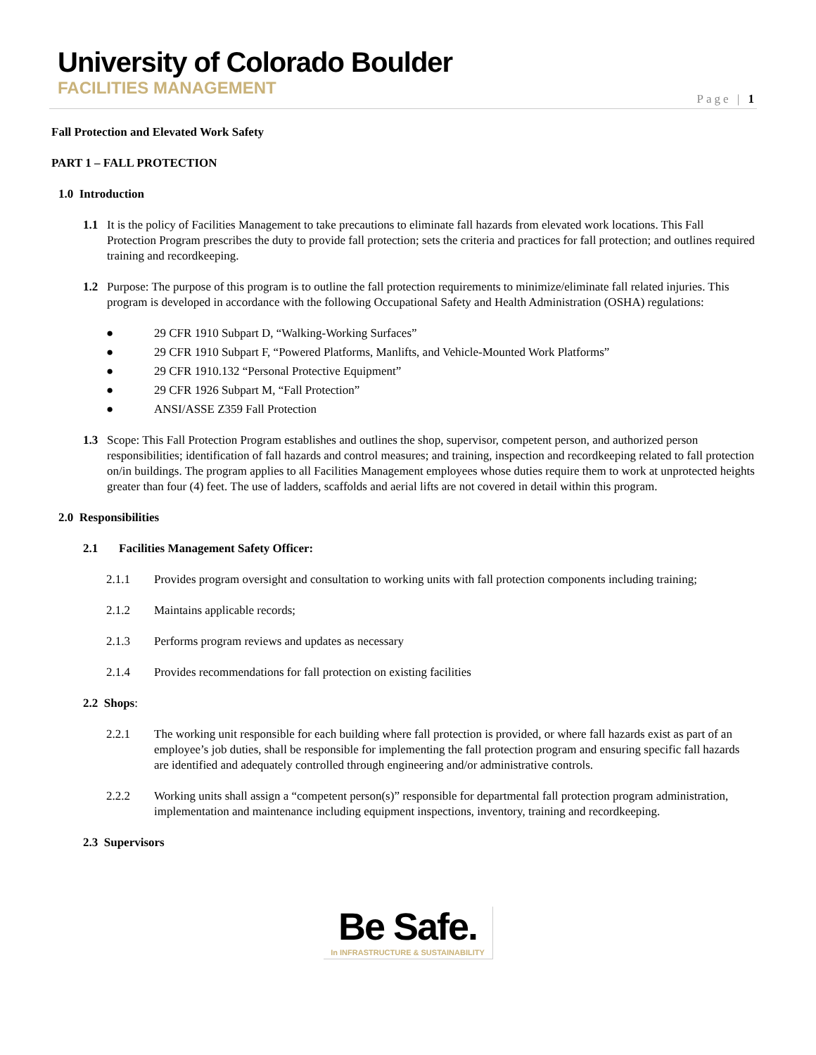University of Colorado Boulder
FACILITIES MANAGEMENT
Page | 1
Fall Protection and Elevated Work Safety
PART 1 – FALL PROTECTION
1.0 Introduction
1.1 It is the policy of Facilities Management to take precautions to eliminate fall hazards from elevated work locations. This Fall Protection Program prescribes the duty to provide fall protection; sets the criteria and practices for fall protection; and outlines required training and recordkeeping.
1.2 Purpose: The purpose of this program is to outline the fall protection requirements to minimize/eliminate fall related injuries. This program is developed in accordance with the following Occupational Safety and Health Administration (OSHA) regulations:
● 29 CFR 1910 Subpart D, “Walking-Working Surfaces”
● 29 CFR 1910 Subpart F, “Powered Platforms, Manlifts, and Vehicle-Mounted Work Platforms”
● 29 CFR 1910.132 “Personal Protective Equipment”
● 29 CFR 1926 Subpart M, “Fall Protection”
● ANSI/ASSE Z359 Fall Protection
1.3 Scope: This Fall Protection Program establishes and outlines the shop, supervisor, competent person, and authorized person responsibilities; identification of fall hazards and control measures; and training, inspection and recordkeeping related to fall protection on/in buildings. The program applies to all Facilities Management employees whose duties require them to work at unprotected heights greater than four (4) feet. The use of ladders, scaffolds and aerial lifts are not covered in detail within this program.
2.0 Responsibilities
2.1 Facilities Management Safety Officer:
2.1.1 Provides program oversight and consultation to working units with fall protection components including training;
2.1.2 Maintains applicable records;
2.1.3 Performs program reviews and updates as necessary
2.1.4 Provides recommendations for fall protection on existing facilities
2.2 Shops:
2.2.1 The working unit responsible for each building where fall protection is provided, or where fall hazards exist as part of an employee’s job duties, shall be responsible for implementing the fall protection program and ensuring specific fall hazards are identified and adequately controlled through engineering and/or administrative controls.
2.2.2 Working units shall assign a “competent person(s)” responsible for departmental fall protection program administration, implementation and maintenance including equipment inspections, inventory, training and recordkeeping.
2.3 Supervisors
Be Safe.
In INFRASTRUCTURE & SUSTAINABILITY